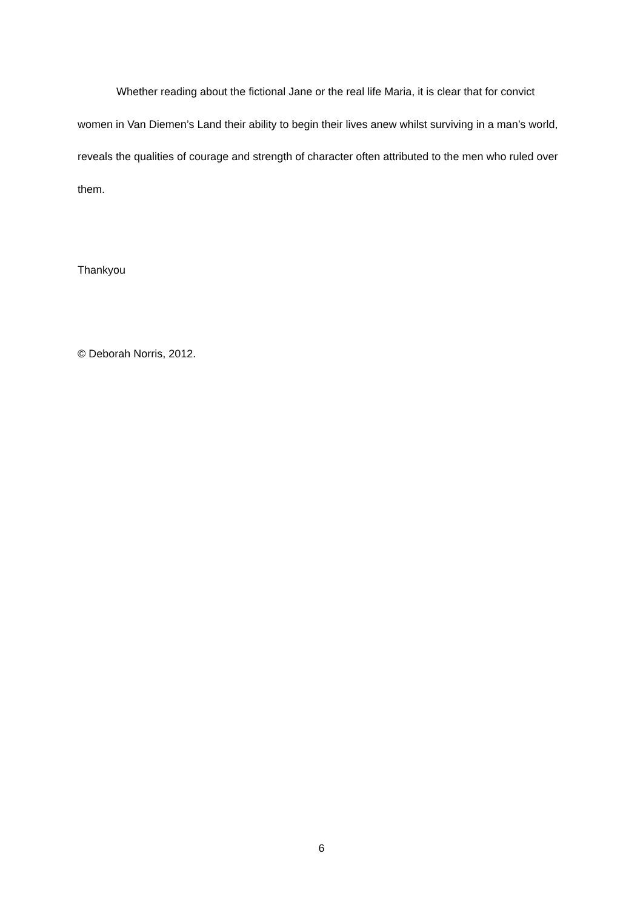Whether reading about the fictional Jane or the real life Maria, it is clear that for convict women in Van Diemen’s Land their ability to begin their lives anew whilst surviving in a man’s world, reveals the qualities of courage and strength of character often attributed to the men who ruled over them.
Thankyou
© Deborah Norris, 2012.
6